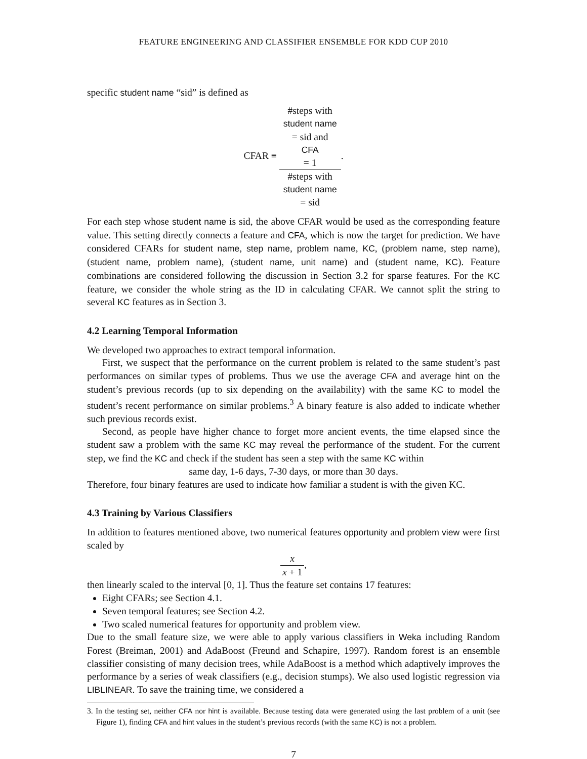FEATURE ENGINEERING AND CLASSIFIER ENSEMBLE FOR KDD CUP 2010
specific student name “sid” is defined as
CFAR ≡ #steps with
student name
= sid and
CFA
= 1 #steps with
student name
= sid.
For each step whose student name is sid, the above CFAR would be used as the corresponding feature value. This setting directly connects a feature and CFA, which is now the target for prediction. We have considered CFARs for student name, step name, problem name, KC, (problem name, step name), (student name, problem name), (student name, unit name) and (student name, KC). Feature combinations are considered following the discussion in Section 3.2 for sparse features. For the KC feature, we consider the whole string as the ID in calculating CFAR. We cannot split the string to several KC features as in Section 3.
4.2 Learning Temporal Information
We developed two approaches to extract temporal information.
First, we suspect that the performance on the current problem is related to the same student’s past performances on similar types of problems. Thus we use the average CFA and average hint on the student’s previous records (up to six depending on the availability) with the same KC to model the student’s recent performance on similar problems.<sup>3</sup> A binary feature is also added to indicate whether such previous records exist.
Second, as people have higher chance to forget more ancient events, the time elapsed since the student saw a problem with the same KC may reveal the performance of the student. For the current step, we find the KC and check if the student has seen a step with the same KC within
same day, 1-6 days, 7-30 days, or more than 30 days.
Therefore, four binary features are used to indicate how familiar a student is with the given KC.
4.3 Training by Various Classifiers
In addition to features mentioned above, two numerical features opportunity and problem view were first scaled by
x x + 1,
then linearly scaled to the interval [0, 1]. Thus the feature set contains 17 features:
Eight CFARs; see Section 4.1.
Seven temporal features; see Section 4.2.
Two scaled numerical features for opportunity and problem view.
Due to the small feature size, we were able to apply various classifiers in Weka including Random Forest (Breiman, 2001) and AdaBoost (Freund and Schapire, 1997). Random forest is an ensemble classifier consisting of many decision trees, while AdaBoost is a method which adaptively improves the performance by a series of weak classifiers (e.g., decision stumps). We also used logistic regression via LIBLINEAR. To save the training time, we considered a
3. In the testing set, neither CFA nor hint is available. Because testing data were generated using the last problem of a unit (see Figure 1), finding CFA and hint values in the student’s previous records (with the same KC) is not a problem.
7